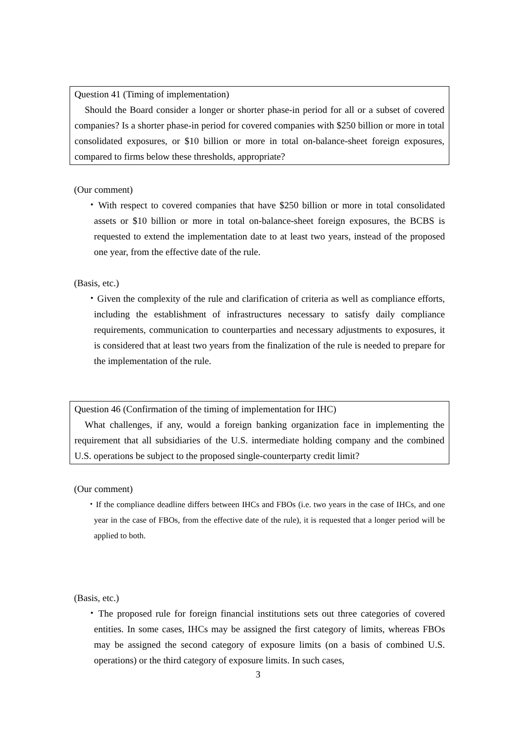Question 41 (Timing of implementation)
Should the Board consider a longer or shorter phase-in period for all or a subset of covered companies? Is a shorter phase-in period for covered companies with $250 billion or more in total consolidated exposures, or $10 billion or more in total on-balance-sheet foreign exposures, compared to firms below these thresholds, appropriate?
(Our comment)
・With respect to covered companies that have $250 billion or more in total consolidated assets or $10 billion or more in total on-balance-sheet foreign exposures, the BCBS is requested to extend the implementation date to at least two years, instead of the proposed one year, from the effective date of the rule.
(Basis, etc.)
・Given the complexity of the rule and clarification of criteria as well as compliance efforts, including the establishment of infrastructures necessary to satisfy daily compliance requirements, communication to counterparties and necessary adjustments to exposures, it is considered that at least two years from the finalization of the rule is needed to prepare for the implementation of the rule.
Question 46 (Confirmation of the timing of implementation for IHC)
What challenges, if any, would a foreign banking organization face in implementing the requirement that all subsidiaries of the U.S. intermediate holding company and the combined U.S. operations be subject to the proposed single-counterparty credit limit?
(Our comment)
・If the compliance deadline differs between IHCs and FBOs (i.e. two years in the case of IHCs, and one year in the case of FBOs, from the effective date of the rule), it is requested that a longer period will be applied to both.
(Basis, etc.)
・The proposed rule for foreign financial institutions sets out three categories of covered entities. In some cases, IHCs may be assigned the first category of limits, whereas FBOs may be assigned the second category of exposure limits (on a basis of combined U.S. operations) or the third category of exposure limits. In such cases,
3